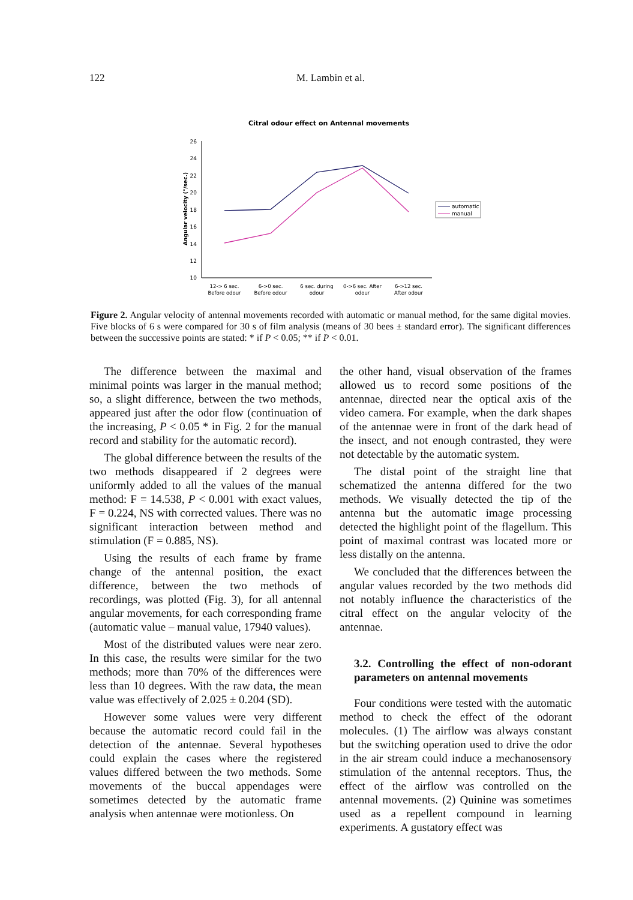122
M. Lambin et al.
Citral odour effect on Antennal movements
Angular velocity (°/sec.)
26
24
22
20
18
16
14
12
10
12-> 6 sec.
Before odour
6->0 sec.
Before odour
6 sec. during
odour
0->6 sec. After
odour
6->12 sec.
After odour
automatic
manual
Figure 2. Angular velocity of antennal movements recorded with automatic or manual method, for the same digital movies. Five blocks of 6 s were compared for 30 s of film analysis (means of 30 bees ± standard error). The significant differences between the successive points are stated: * if P < 0.05; ** if P < 0.01.
The difference between the maximal and minimal points was larger in the manual method; so, a slight difference, between the two methods, appeared just after the odor flow (continuation of the increasing, P < 0.05 * in Fig. 2 for the manual record and stability for the automatic record).
The global difference between the results of the two methods disappeared if 2 degrees were uniformly added to all the values of the manual method: F = 14.538, P < 0.001 with exact values, F = 0.224, NS with corrected values. There was no significant interaction between method and stimulation (F = 0.885, NS).
Using the results of each frame by frame change of the antennal position, the exact difference, between the two methods of recordings, was plotted (Fig. 3), for all antennal angular movements, for each corresponding frame (automatic value – manual value, 17940 values).
Most of the distributed values were near zero. In this case, the results were similar for the two methods; more than 70% of the differences were less than 10 degrees. With the raw data, the mean value was effectively of 2.025 ± 0.204 (SD).
However some values were very different because the automatic record could fail in the detection of the antennae. Several hypotheses could explain the cases where the registered values differed between the two methods. Some movements of the buccal appendages were sometimes detected by the automatic frame analysis when antennae were motionless. On
the other hand, visual observation of the frames allowed us to record some positions of the antennae, directed near the optical axis of the video camera. For example, when the dark shapes of the antennae were in front of the dark head of the insect, and not enough contrasted, they were not detectable by the automatic system.
The distal point of the straight line that schematized the antenna differed for the two methods. We visually detected the tip of the antenna but the automatic image processing detected the highlight point of the flagellum. This point of maximal contrast was located more or less distally on the antenna.
We concluded that the differences between the angular values recorded by the two methods did not notably influence the characteristics of the citral effect on the angular velocity of the antennae.
3.2. Controlling the effect of non-odorant parameters on antennal movements
Four conditions were tested with the automatic method to check the effect of the odorant molecules. (1) The airflow was always constant but the switching operation used to drive the odor in the air stream could induce a mechanosensory stimulation of the antennal receptors. Thus, the effect of the airflow was controlled on the antennal movements. (2) Quinine was sometimes used as a repellent compound in learning experiments. A gustatory effect was